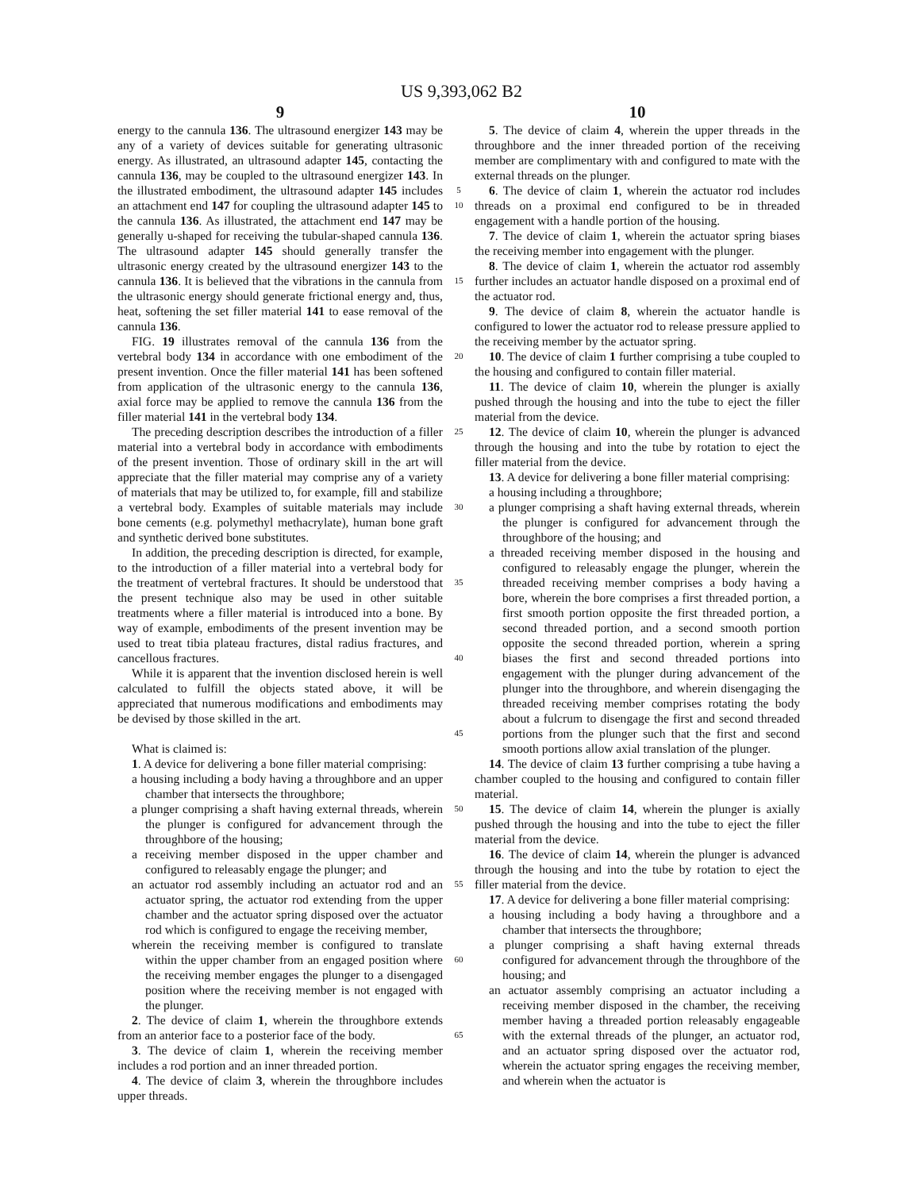US 9,393,062 B2
9
energy to the cannula 136. The ultrasound energizer 143 may be any of a variety of devices suitable for generating ultrasonic energy. As illustrated, an ultrasound adapter 145, contacting the cannula 136, may be coupled to the ultrasound energizer 143. In the illustrated embodiment, the ultrasound adapter 145 includes an attachment end 147 for coupling the ultrasound adapter 145 to the cannula 136. As illustrated, the attachment end 147 may be generally u-shaped for receiving the tubular-shaped cannula 136. The ultrasound adapter 145 should generally transfer the ultrasonic energy created by the ultrasound energizer 143 to the cannula 136. It is believed that the vibrations in the cannula from the ultrasonic energy should generate frictional energy and, thus, heat, softening the set filler material 141 to ease removal of the cannula 136.
FIG. 19 illustrates removal of the cannula 136 from the vertebral body 134 in accordance with one embodiment of the present invention. Once the filler material 141 has been softened from application of the ultrasonic energy to the cannula 136, axial force may be applied to remove the cannula 136 from the filler material 141 in the vertebral body 134.
The preceding description describes the introduction of a filler material into a vertebral body in accordance with embodiments of the present invention. Those of ordinary skill in the art will appreciate that the filler material may comprise any of a variety of materials that may be utilized to, for example, fill and stabilize a vertebral body. Examples of suitable materials may include bone cements (e.g. polymethyl methacrylate), human bone graft and synthetic derived bone substitutes.
In addition, the preceding description is directed, for example, to the introduction of a filler material into a vertebral body for the treatment of vertebral fractures. It should be understood that the present technique also may be used in other suitable treatments where a filler material is introduced into a bone. By way of example, embodiments of the present invention may be used to treat tibia plateau fractures, distal radius fractures, and cancellous fractures.
While it is apparent that the invention disclosed herein is well calculated to fulfill the objects stated above, it will be appreciated that numerous modifications and embodiments may be devised by those skilled in the art.
What is claimed is:
1. A device for delivering a bone filler material comprising:
a housing including a body having a throughbore and an upper chamber that intersects the throughbore;
a plunger comprising a shaft having external threads, wherein the plunger is configured for advancement through the throughbore of the housing;
a receiving member disposed in the upper chamber and configured to releasably engage the plunger; and
an actuator rod assembly including an actuator rod and an actuator spring, the actuator rod extending from the upper chamber and the actuator spring disposed over the actuator rod which is configured to engage the receiving member,
wherein the receiving member is configured to translate within the upper chamber from an engaged position where the receiving member engages the plunger to a disengaged position where the receiving member is not engaged with the plunger.
2. The device of claim 1, wherein the throughbore extends from an anterior face to a posterior face of the body.
3. The device of claim 1, wherein the receiving member includes a rod portion and an inner threaded portion.
4. The device of claim 3, wherein the throughbore includes upper threads.
5
10
15
20
25
30
35
40
45
50
55
60
65
10
5. The device of claim 4, wherein the upper threads in the throughbore and the inner threaded portion of the receiving member are complimentary with and configured to mate with the external threads on the plunger.
6. The device of claim 1, wherein the actuator rod includes threads on a proximal end configured to be in threaded engagement with a handle portion of the housing.
7. The device of claim 1, wherein the actuator spring biases the receiving member into engagement with the plunger.
8. The device of claim 1, wherein the actuator rod assembly further includes an actuator handle disposed on a proximal end of the actuator rod.
9. The device of claim 8, wherein the actuator handle is configured to lower the actuator rod to release pressure applied to the receiving member by the actuator spring.
10. The device of claim 1 further comprising a tube coupled to the housing and configured to contain filler material.
11. The device of claim 10, wherein the plunger is axially pushed through the housing and into the tube to eject the filler material from the device.
12. The device of claim 10, wherein the plunger is advanced through the housing and into the tube by rotation to eject the filler material from the device.
13. A device for delivering a bone filler material comprising:
a housing including a throughbore;
a plunger comprising a shaft having external threads, wherein the plunger is configured for advancement through the throughbore of the housing; and
a threaded receiving member disposed in the housing and configured to releasably engage the plunger, wherein the threaded receiving member comprises a body having a bore, wherein the bore comprises a first threaded portion, a first smooth portion opposite the first threaded portion, a second threaded portion, and a second smooth portion opposite the second threaded portion, wherein a spring biases the first and second threaded portions into engagement with the plunger during advancement of the plunger into the throughbore, and wherein disengaging the threaded receiving member comprises rotating the body about a fulcrum to disengage the first and second threaded portions from the plunger such that the first and second smooth portions allow axial translation of the plunger.
14. The device of claim 13 further comprising a tube having a chamber coupled to the housing and configured to contain filler material.
15. The device of claim 14, wherein the plunger is axially pushed through the housing and into the tube to eject the filler material from the device.
16. The device of claim 14, wherein the plunger is advanced through the housing and into the tube by rotation to eject the filler material from the device.
17. A device for delivering a bone filler material comprising:
a housing including a body having a throughbore and a chamber that intersects the throughbore;
a plunger comprising a shaft having external threads configured for advancement through the throughbore of the housing; and
an actuator assembly comprising an actuator including a receiving member disposed in the chamber, the receiving member having a threaded portion releasably engageable with the external threads of the plunger, an actuator rod, and an actuator spring disposed over the actuator rod, wherein the actuator spring engages the receiving member, and wherein when the actuator is